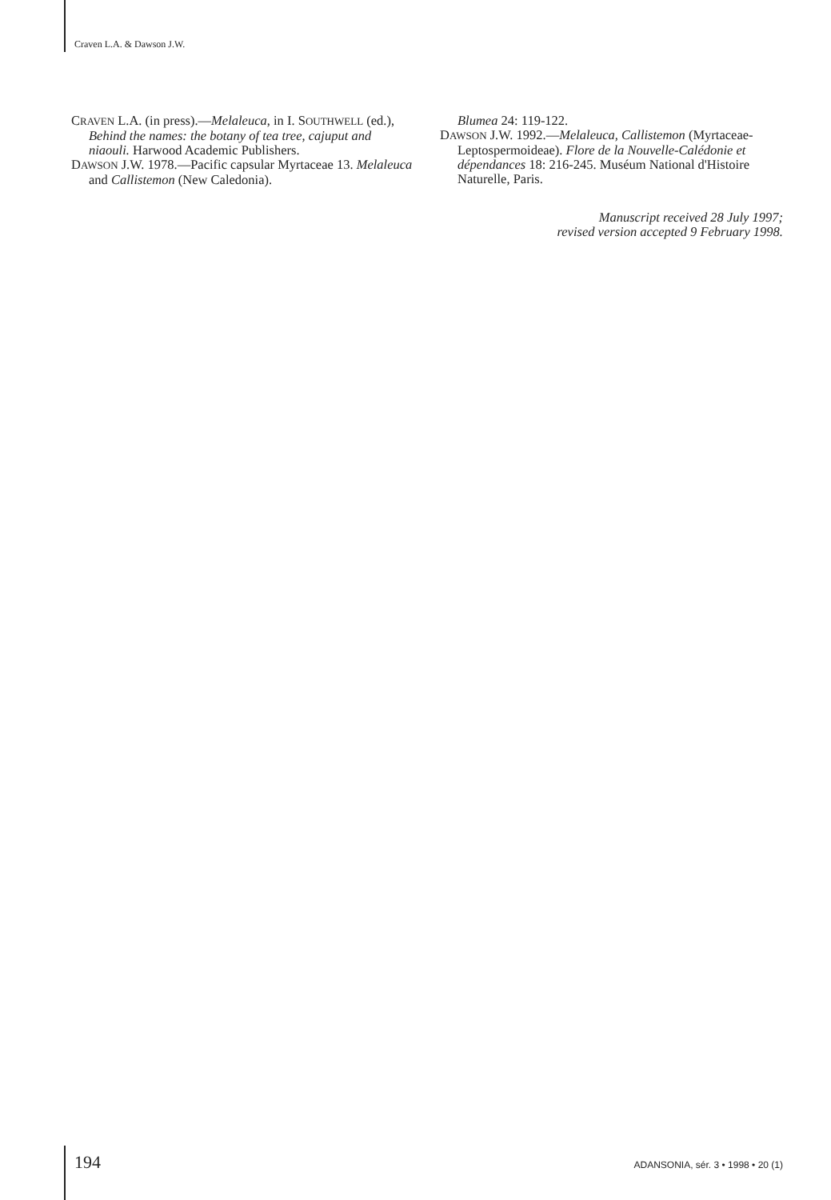Craven L.A. & Dawson J.W.
CRAVEN L.A. (in press).—Melaleuca, in I. SOUTHWELL (ed.), Behind the names: the botany of tea tree, cajuput and niaouli. Harwood Academic Publishers.
DAWSON J.W. 1978.—Pacific capsular Myrtaceae 13. Melaleuca and Callistemon (New Caledonia).
Blumea 24: 119-122.
DAWSON J.W. 1992.—Melaleuca, Callistemon (Myrtaceae-Leptospermoideae). Flore de la Nouvelle-Calédonie et dépendances 18: 216-245. Muséum National d'Histoire Naturelle, Paris.
Manuscript received 28 July 1997;
revised version accepted 9 February 1998.
194 ADANSONIA, sér. 3 • 1998 • 20 (1)